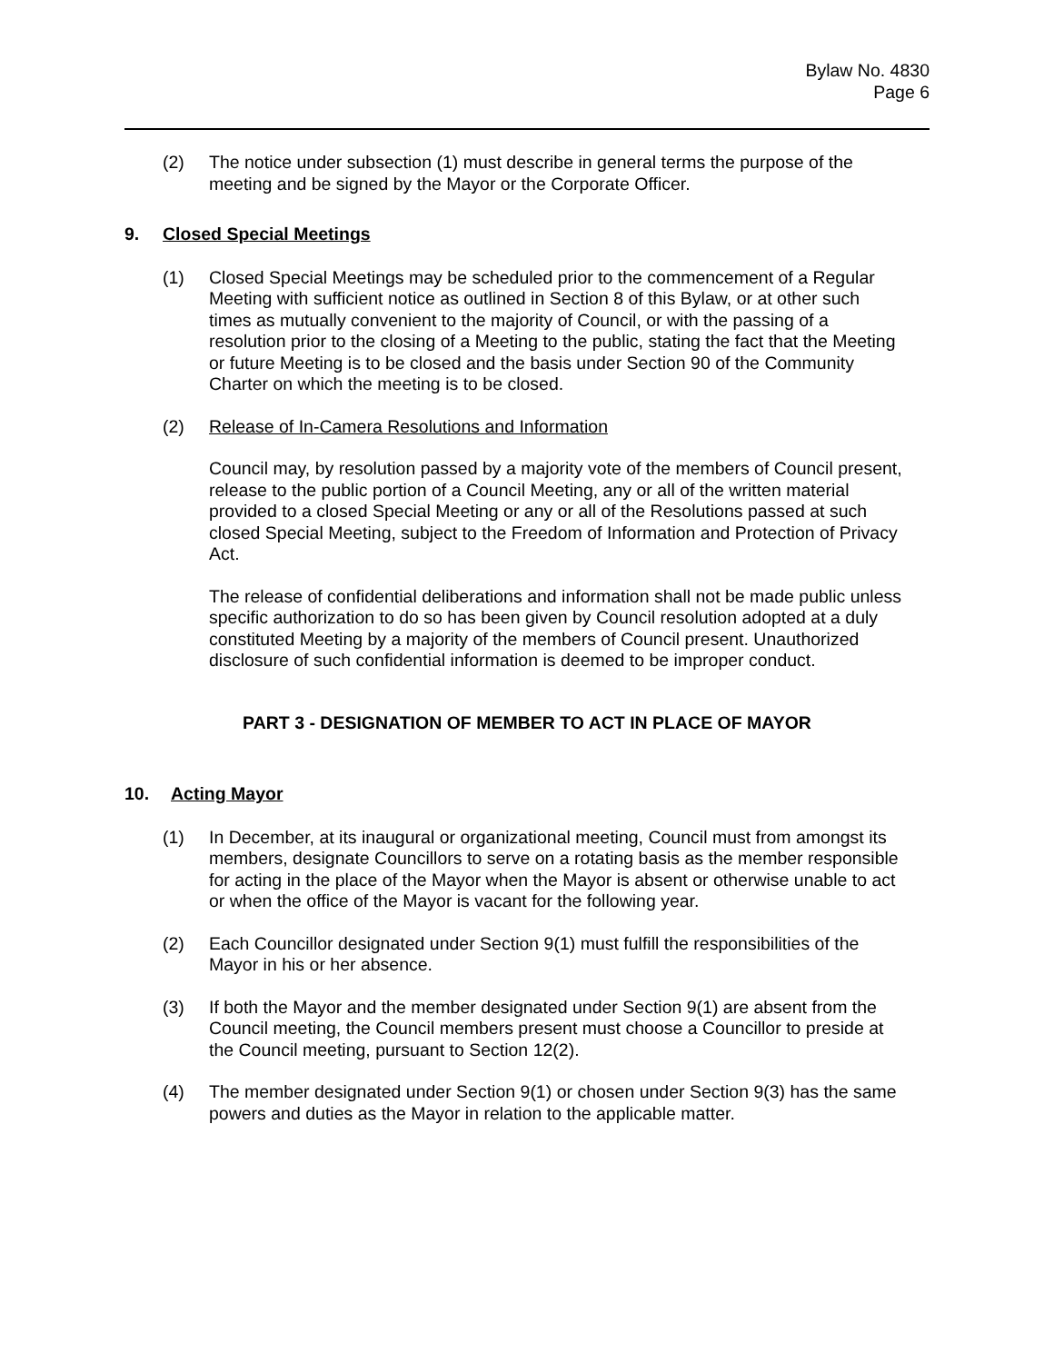Bylaw No. 4830
Page 6
(2) The notice under subsection (1) must describe in general terms the purpose of the meeting and be signed by the Mayor or the Corporate Officer.
9. Closed Special Meetings
(1) Closed Special Meetings may be scheduled prior to the commencement of a Regular Meeting with sufficient notice as outlined in Section 8 of this Bylaw, or at other such times as mutually convenient to the majority of Council, or with the passing of a resolution prior to the closing of a Meeting to the public, stating the fact that the Meeting or future Meeting is to be closed and the basis under Section 90 of the Community Charter on which the meeting is to be closed.
(2) Release of In-Camera Resolutions and Information
Council may, by resolution passed by a majority vote of the members of Council present, release to the public portion of a Council Meeting, any or all of the written material provided to a closed Special Meeting or any or all of the Resolutions passed at such closed Special Meeting, subject to the Freedom of Information and Protection of Privacy Act.
The release of confidential deliberations and information shall not be made public unless specific authorization to do so has been given by Council resolution adopted at a duly constituted Meeting by a majority of the members of Council present. Unauthorized disclosure of such confidential information is deemed to be improper conduct.
PART 3 - DESIGNATION OF MEMBER TO ACT IN PLACE OF MAYOR
10. Acting Mayor
(1) In December, at its inaugural or organizational meeting, Council must from amongst its members, designate Councillors to serve on a rotating basis as the member responsible for acting in the place of the Mayor when the Mayor is absent or otherwise unable to act or when the office of the Mayor is vacant for the following year.
(2) Each Councillor designated under Section 9(1) must fulfill the responsibilities of the Mayor in his or her absence.
(3) If both the Mayor and the member designated under Section 9(1) are absent from the Council meeting, the Council members present must choose a Councillor to preside at the Council meeting, pursuant to Section 12(2).
(4) The member designated under Section 9(1) or chosen under Section 9(3) has the same powers and duties as the Mayor in relation to the applicable matter.